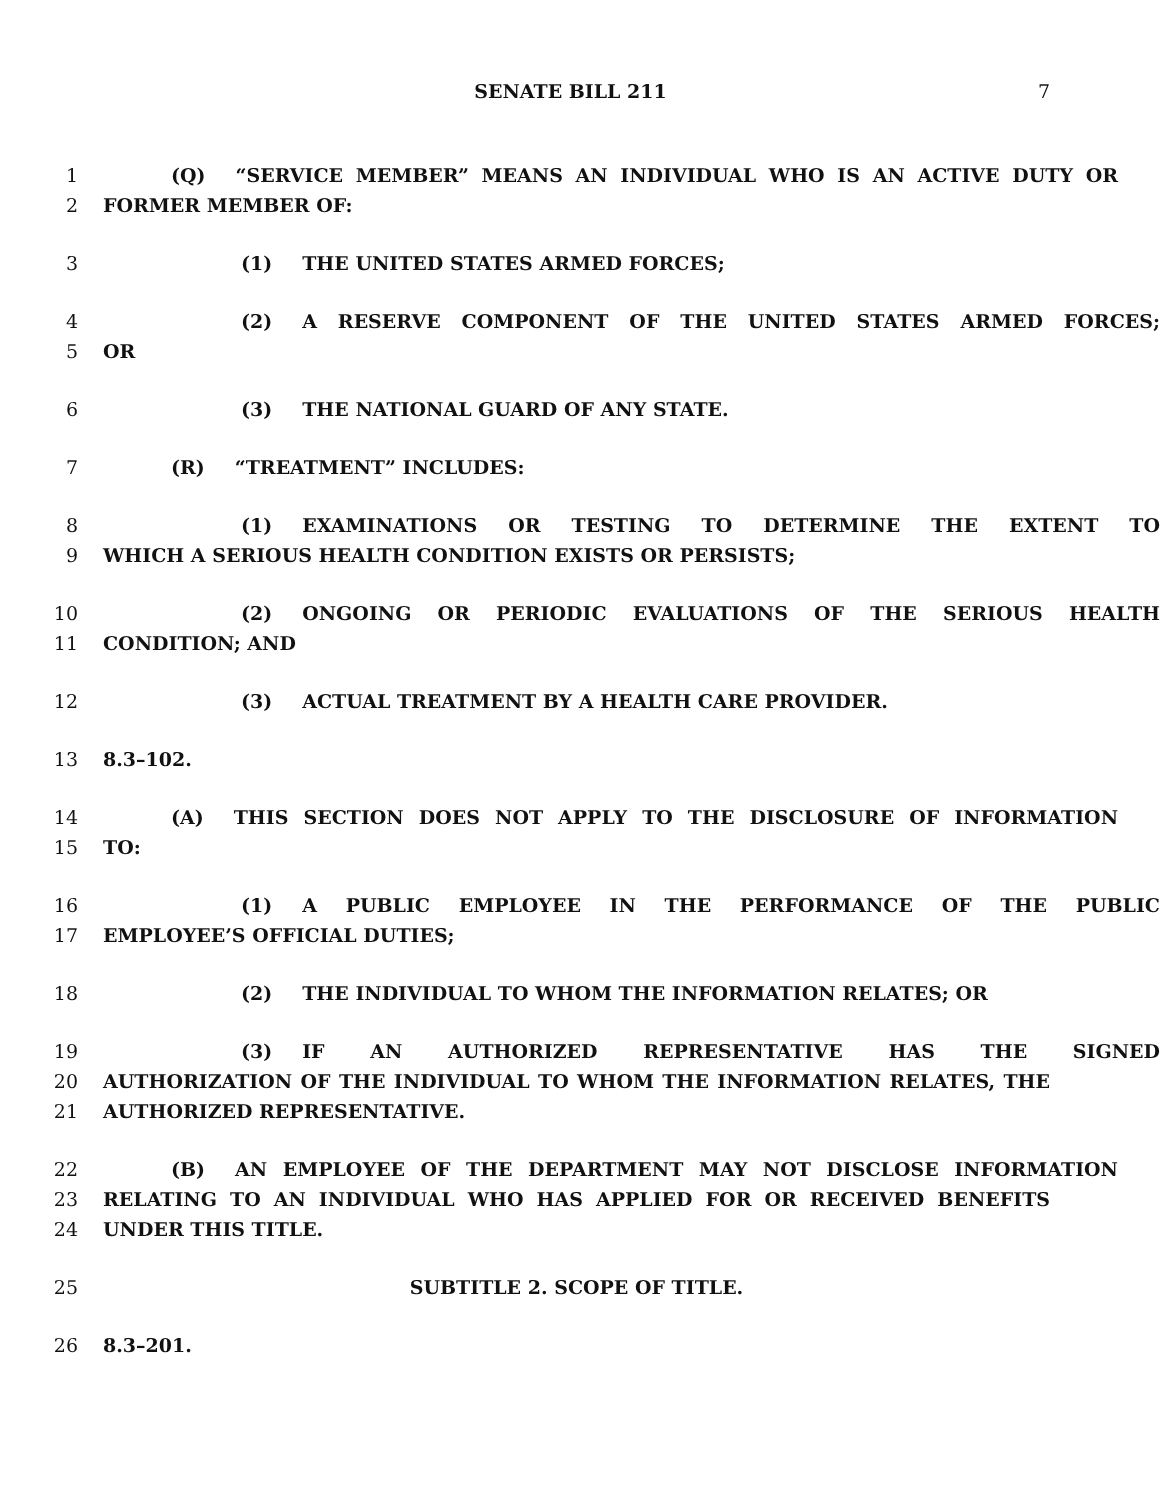SENATE BILL 211 7
1 (Q) “SERVICE MEMBER” MEANS AN INDIVIDUAL WHO IS AN ACTIVE DUTY OR
2 FORMER MEMBER OF:
3 (1) THE UNITED STATES ARMED FORCES;
4 (2) A RESERVE COMPONENT OF THE UNITED STATES ARMED FORCES;
5 OR
6 (3) THE NATIONAL GUARD OF ANY STATE.
7 (R) “TREATMENT” INCLUDES:
8 (1) EXAMINATIONS OR TESTING TO DETERMINE THE EXTENT TO
9 WHICH A SERIOUS HEALTH CONDITION EXISTS OR PERSISTS;
10 (2) ONGOING OR PERIODIC EVALUATIONS OF THE SERIOUS HEALTH
11 CONDITION; AND
12 (3) ACTUAL TREATMENT BY A HEALTH CARE PROVIDER.
13 8.3–102.
14 (A) THIS SECTION DOES NOT APPLY TO THE DISCLOSURE OF INFORMATION
15 TO:
16 (1) A PUBLIC EMPLOYEE IN THE PERFORMANCE OF THE PUBLIC
17 EMPLOYEE’S OFFICIAL DUTIES;
18 (2) THE INDIVIDUAL TO WHOM THE INFORMATION RELATES; OR
19 (3) IF AN AUTHORIZED REPRESENTATIVE HAS THE SIGNED
20 AUTHORIZATION OF THE INDIVIDUAL TO WHOM THE INFORMATION RELATES, THE
21 AUTHORIZED REPRESENTATIVE.
22 (B) AN EMPLOYEE OF THE DEPARTMENT MAY NOT DISCLOSE INFORMATION
23 RELATING TO AN INDIVIDUAL WHO HAS APPLIED FOR OR RECEIVED BENEFITS
24 UNDER THIS TITLE.
25 SUBTITLE 2. SCOPE OF TITLE.
26 8.3–201.